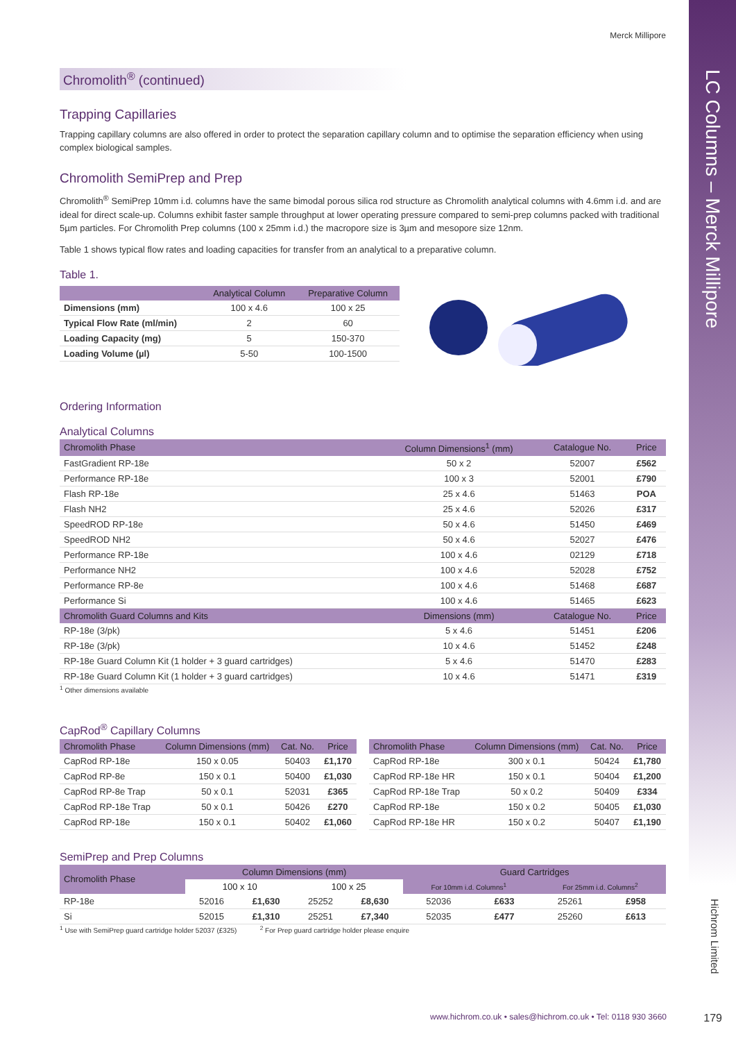LC Columns – Merck Millipore
Hichrom Limited
Merck Millipore
Chromolith<sup>®</sup> (continued)
Trapping Capillaries
Trapping capillary columns are also offered in order to protect the separation capillary column and to optimise the separation efficiency when using complex biological samples.
Chromolith SemiPrep and Prep
Chromolith<sup>®</sup> SemiPrep 10mm i.d. columns have the same bimodal porous silica rod structure as Chromolith analytical columns with 4.6mm i.d. and are ideal for direct scale-up. Columns exhibit faster sample throughput at lower operating pressure compared to semi-prep columns packed with traditional 5µm particles. For Chromolith Prep columns (100 x 25mm i.d.) the macropore size is 3µm and mesopore size 12nm.
Table 1 shows typical flow rates and loading capacities for transfer from an analytical to a preparative column.
Table 1.
| | Analytical Column | Preparative Column |
| --- | --- | --- |
| Dimensions (mm) | 100 x 4.6 | 100 x 25 |
| Typical Flow Rate (ml/min) | 2 | 60 |
| Loading Capacity (mg) | 5 | 150-370 |
| Loading Volume (µl) | 5-50 | 100-1500 |
Ordering Information
Analytical Columns
| Chromolith Phase | Column Dimensions<sup>1</sup> (mm) | Catalogue No. | Price |
| --- | --- | --- | --- |
| FastGradient RP-18e | 50 x 2 | 52007 | £562 |
| Performance RP-18e | 100 x 3 | 52001 | £790 |
| Flash RP-18e | 25 x 4.6 | 51463 | POA |
| Flash NH2 | 25 x 4.6 | 52026 | £317 |
| SpeedROD RP-18e | 50 x 4.6 | 51450 | £469 |
| SpeedROD NH2 | 50 x 4.6 | 52027 | £476 |
| Performance RP-18e | 100 x 4.6 | 02129 | £718 |
| Performance NH2 | 100 x 4.6 | 52028 | £752 |
| Performance RP-8e | 100 x 4.6 | 51468 | £687 |
| Performance Si | 100 x 4.6 | 51465 | £623 |
| Chromolith Guard Columns and Kits | Dimensions (mm) | Catalogue No. | Price |
| RP-18e (3/pk) | 5 x 4.6 | 51451 | £206 |
| RP-18e (3/pk) | 10 x 4.6 | 51452 | £248 |
| RP-18e Guard Column Kit (1 holder + 3 guard cartridges) | 5 x 4.6 | 51470 | £283 |
| RP-18e Guard Column Kit (1 holder + 3 guard cartridges) | 10 x 4.6 | 51471 | £319 |
<sup>1</sup> Other dimensions available
CapRod<sup>®</sup> Capillary Columns
| Chromolith Phase | Column Dimensions (mm) | Cat. No. | Price |
| --- | --- | --- | --- |
| CapRod RP-18e | 150 x 0.05 | 50403 | £1,170 |
| CapRod RP-8e | 150 x 0.1 | 50400 | £1,030 |
| CapRod RP-8e Trap | 50 x 0.1 | 52031 | £365 |
| CapRod RP-18e Trap | 50 x 0.1 | 50426 | £270 |
| CapRod RP-18e | 150 x 0.1 | 50402 | £1,060 |
| Chromolith Phase | Column Dimensions (mm) | Cat. No. | Price |
| --- | --- | --- | --- |
| CapRod RP-18e | 300 x 0.1 | 50424 | £1,780 |
| CapRod RP-18e HR | 150 x 0.1 | 50404 | £1,200 |
| CapRod RP-18e Trap | 50 x 0.2 | 50409 | £334 |
| CapRod RP-18e | 150 x 0.2 | 50405 | £1,030 |
| CapRod RP-18e HR | 150 x 0.2 | 50407 | £1,190 |
SemiPrep and Prep Columns
| Chromolith Phase | Column Dimensions (mm) | | | | Guard Cartridges | | | |
| --- | --- | --- | --- | --- | --- | --- | --- | --- |
| | 100 x 10 | | 100 x 25 | | For 10mm i.d. Columns<sup>1</sup> | | For 25mm i.d. Columns<sup>2</sup> | |
| RP-18e | 52016 | £1,630 | 25252 | £8,630 | 52036 | £633 | 25261 | £958 |
| Si | 52015 | £1,310 | 25251 | £7,340 | 52035 | £477 | 25260 | £613 |
<sup>1</sup> Use with SemiPrep guard cartridge holder 52037 (£325) <sup>2</sup> For Prep guard cartridge holder please enquire
www.hichrom.co.uk • sales@hichrom.co.uk • Tel: 0118 930 3660
179